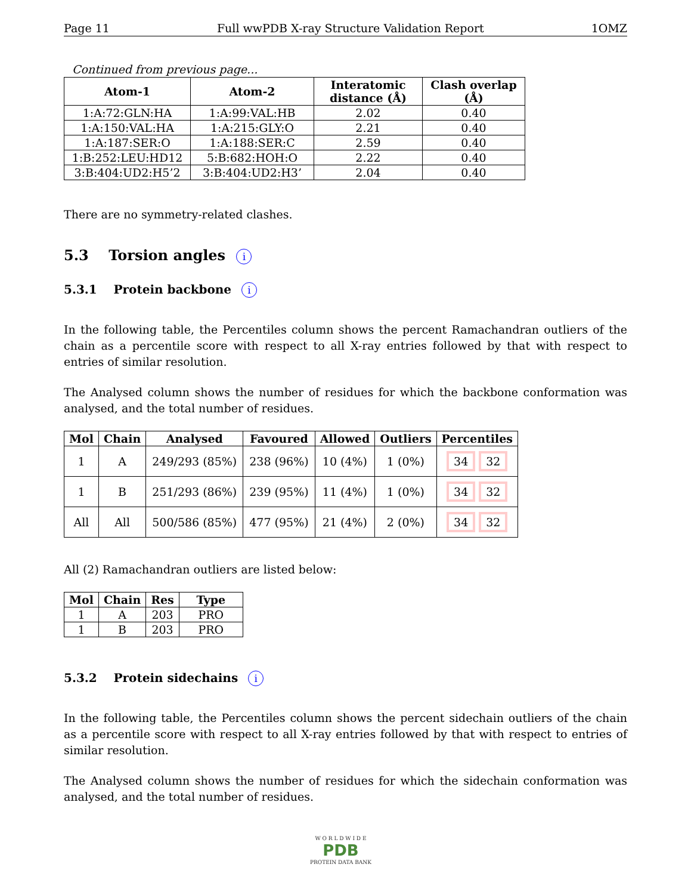Page 11 Full wwPDB X-ray Structure Validation Report 1OMZ
Continued from previous page...
| Atom-1 | Atom-2 | Interatomic distance (Å) | Clash overlap (Å) |
| --- | --- | --- | --- |
| 1:A:72:GLN:HA | 1:A:99:VAL:HB | 2.02 | 0.40 |
| 1:A:150:VAL:HA | 1:A:215:GLY:O | 2.21 | 0.40 |
| 1:A:187:SER:O | 1:A:188:SER:C | 2.59 | 0.40 |
| 1:B:252:LEU:HD12 | 5:B:682:HOH:O | 2.22 | 0.40 |
| 3:B:404:UD2:H5’2 | 3:B:404:UD2:H3’ | 2.04 | 0.40 |
There are no symmetry-related clashes.
5.3 Torsion angles i
5.3.1 Protein backbone i
In the following table, the Percentiles column shows the percent Ramachandran outliers of the chain as a percentile score with respect to all X-ray entries followed by that with respect to entries of similar resolution.
The Analysed column shows the number of residues for which the backbone conformation was analysed, and the total number of residues.
| Mol | Chain | Analysed | Favoured | Allowed | Outliers | Percentiles |
| --- | --- | --- | --- | --- | --- | --- |
| 1 | A | 249/293 (85%) | 238 (96%) | 10 (4%) | 1 (0%) | 34 32 |
| 1 | B | 251/293 (86%) | 239 (95%) | 11 (4%) | 1 (0%) | 34 32 |
| All | All | 500/586 (85%) | 477 (95%) | 21 (4%) | 2 (0%) | 34 32 |
All (2) Ramachandran outliers are listed below:
| Mol | Chain | Res | Type |
| --- | --- | --- | --- |
| 1 | A | 203 | PRO |
| 1 | B | 203 | PRO |
5.3.2 Protein sidechains i
In the following table, the Percentiles column shows the percent sidechain outliers of the chain as a percentile score with respect to all X-ray entries followed by that with respect to entries of similar resolution.
The Analysed column shows the number of residues for which the sidechain conformation was analysed, and the total number of residues.
W O R L D W I D E
PDB
PROTEIN DATA BANK